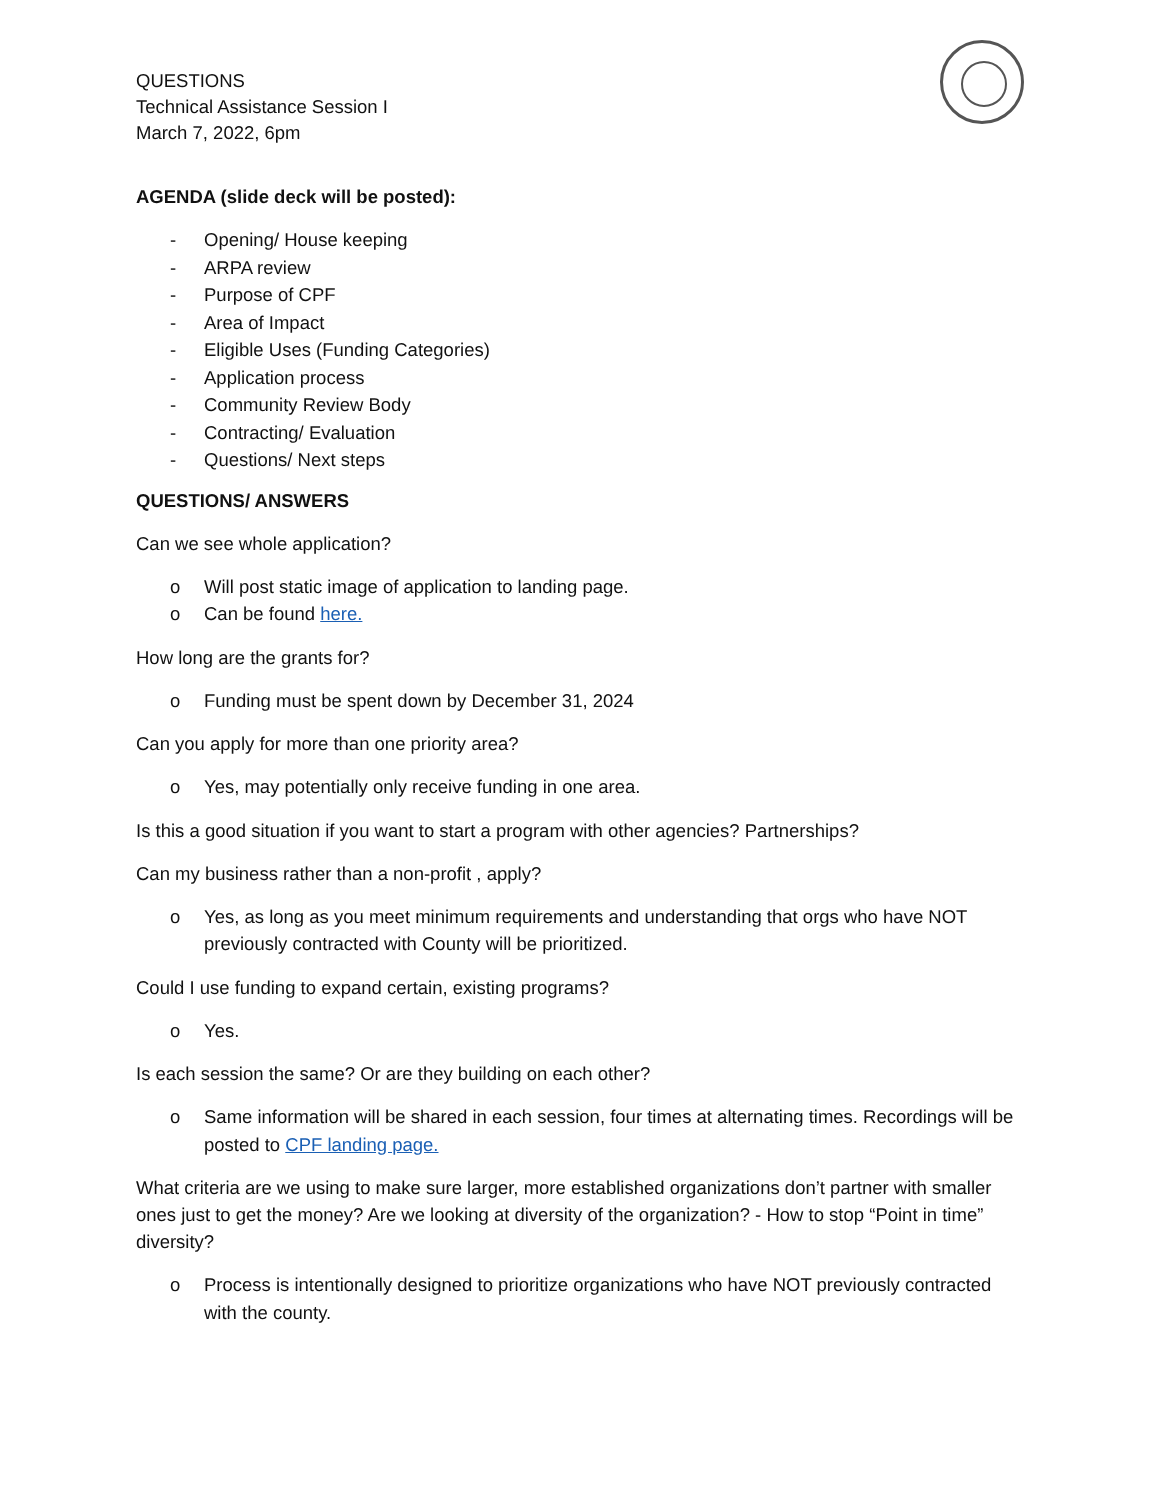QUESTIONS
Technical Assistance Session I
March 7, 2022, 6pm
AGENDA (slide deck will be posted):
- Opening/ House keeping
- ARPA review
- Purpose of CPF
- Area of Impact
- Eligible Uses (Funding Categories)
- Application process
- Community Review Body
- Contracting/ Evaluation
- Questions/ Next steps
QUESTIONS/ ANSWERS
Can we see whole application?
o Will post static image of application to landing page.
o Can be found here.
How long are the grants for?
o Funding must be spent down by December 31, 2024
Can you apply for more than one priority area?
o Yes, may potentially only receive funding in one area.
Is this a good situation if you want to start a program with other agencies? Partnerships?
Can my business rather than a non-profit , apply?
o Yes, as long as you meet minimum requirements and understanding that orgs who have NOT previously contracted with County will be prioritized.
Could I use funding to expand certain, existing programs?
o Yes.
Is each session the same? Or are they building on each other?
o Same information will be shared in each session, four times at alternating times. Recordings will be posted to CPF landing page.
What criteria are we using to make sure larger, more established organizations don’t partner with smaller ones just to get the money? Are we looking at diversity of the organization? - How to stop “Point in time” diversity?
o Process is intentionally designed to prioritize organizations who have NOT previously contracted with the county.